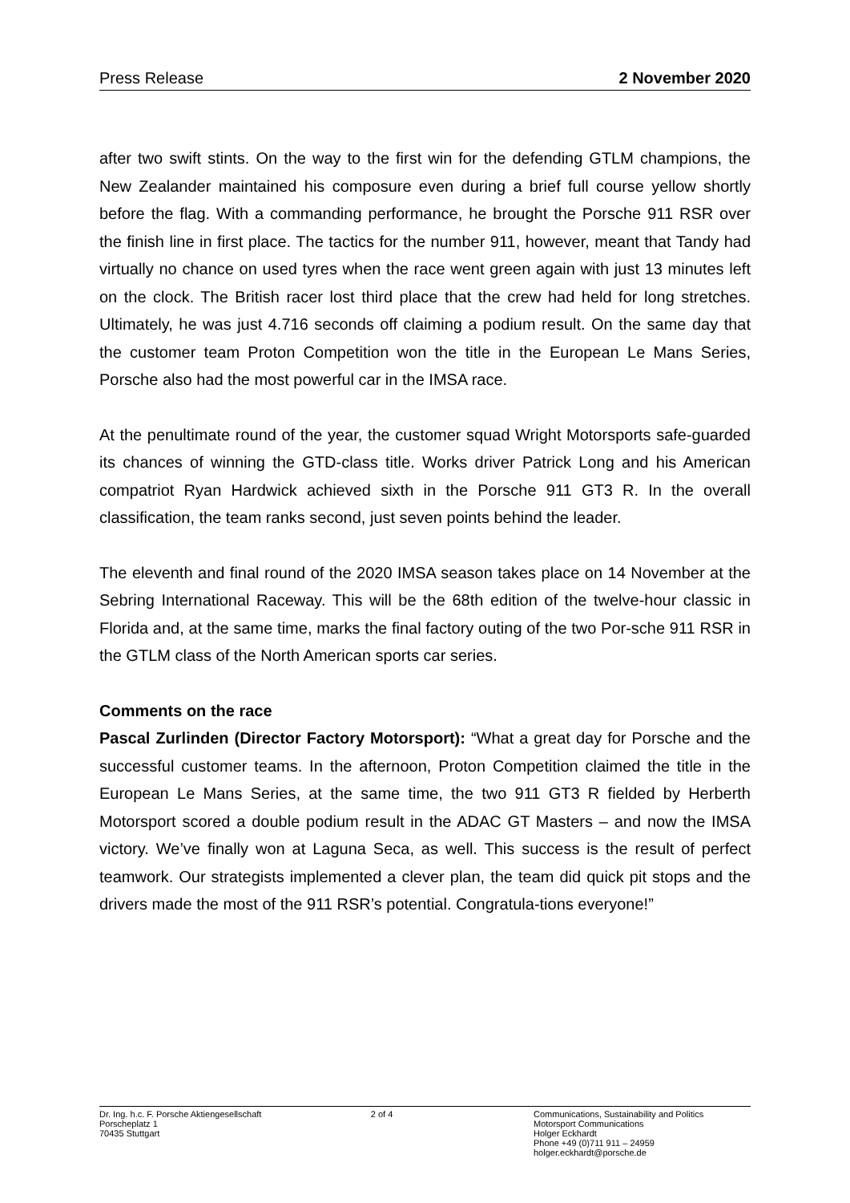Press Release 2 November 2020
after two swift stints. On the way to the first win for the defending GTLM champions, the New Zealander maintained his composure even during a brief full course yellow shortly before the flag. With a commanding performance, he brought the Porsche 911 RSR over the finish line in first place. The tactics for the number 911, however, meant that Tandy had virtually no chance on used tyres when the race went green again with just 13 minutes left on the clock. The British racer lost third place that the crew had held for long stretches. Ultimately, he was just 4.716 seconds off claiming a podium result. On the same day that the customer team Proton Competition won the title in the European Le Mans Series, Porsche also had the most powerful car in the IMSA race.
At the penultimate round of the year, the customer squad Wright Motorsports safe-guarded its chances of winning the GTD-class title. Works driver Patrick Long and his American compatriot Ryan Hardwick achieved sixth in the Porsche 911 GT3 R. In the overall classification, the team ranks second, just seven points behind the leader.
The eleventh and final round of the 2020 IMSA season takes place on 14 November at the Sebring International Raceway. This will be the 68th edition of the twelve-hour classic in Florida and, at the same time, marks the final factory outing of the two Por-sche 911 RSR in the GTLM class of the North American sports car series.
Comments on the race
Pascal Zurlinden (Director Factory Motorsport): “What a great day for Porsche and the successful customer teams. In the afternoon, Proton Competition claimed the title in the European Le Mans Series, at the same time, the two 911 GT3 R fielded by Herberth Motorsport scored a double podium result in the ADAC GT Masters – and now the IMSA victory. We’ve finally won at Laguna Seca, as well. This success is the result of perfect teamwork. Our strategists implemented a clever plan, the team did quick pit stops and the drivers made the most of the 911 RSR’s potential. Congratula-tions everyone!”
Dr. Ing. h.c. F. Porsche Aktiengesellschaft
Porscheplatz 1
70435 Stuttgart
2 of 4 Communications, Sustainability and Politics
Motorsport Communications
Holger Eckhardt
Phone +49 (0)711 911 – 24959
holger.eckhardt@porsche.de